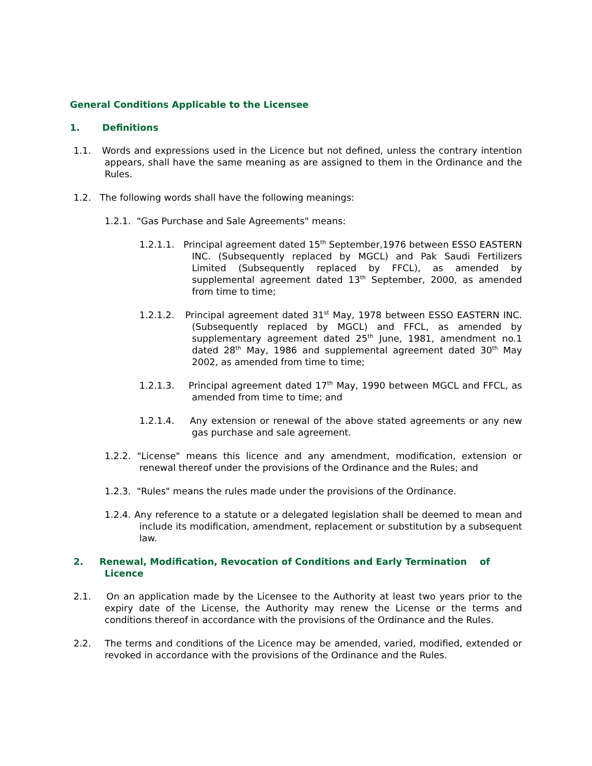General Conditions Applicable to the Licensee
1. Definitions
1.1. Words and expressions used in the Licence but not defined, unless the contrary intention appears, shall have the same meaning as are assigned to them in the Ordinance and the Rules.
1.2. The following words shall have the following meanings:
1.2.1. "Gas Purchase and Sale Agreements" means:
1.2.1.1. Principal agreement dated 15<sup>th</sup> September,1976 between ESSO EASTERN INC. (Subsequently replaced by MGCL) and Pak Saudi Fertilizers Limited (Subsequently replaced by FFCL), as amended by supplemental agreement dated 13<sup>th</sup> September, 2000, as amended from time to time;
1.2.1.2. Principal agreement dated 31<sup>st</sup> May, 1978 between ESSO EASTERN INC. (Subsequently replaced by MGCL) and FFCL, as amended by supplementary agreement dated 25<sup>th</sup> June, 1981, amendment no.1 dated 28<sup>th</sup> May, 1986 and supplemental agreement dated 30<sup>th</sup> May 2002, as amended from time to time;
1.2.1.3. Principal agreement dated 17<sup>th</sup> May, 1990 between MGCL and FFCL, as amended from time to time; and
1.2.1.4. Any extension or renewal of the above stated agreements or any new gas purchase and sale agreement.
1.2.2. "License" means this licence and any amendment, modification, extension or renewal thereof under the provisions of the Ordinance and the Rules; and
1.2.3. "Rules" means the rules made under the provisions of the Ordinance.
1.2.4. Any reference to a statute or a delegated legislation shall be deemed to mean and include its modification, amendment, replacement or substitution by a subsequent law.
2. Renewal, Modification, Revocation of Conditions and Early Termination of Licence
2.1. On an application made by the Licensee to the Authority at least two years prior to the expiry date of the License, the Authority may renew the License or the terms and conditions thereof in accordance with the provisions of the Ordinance and the Rules.
2.2. The terms and conditions of the Licence may be amended, varied, modified, extended or revoked in accordance with the provisions of the Ordinance and the Rules.